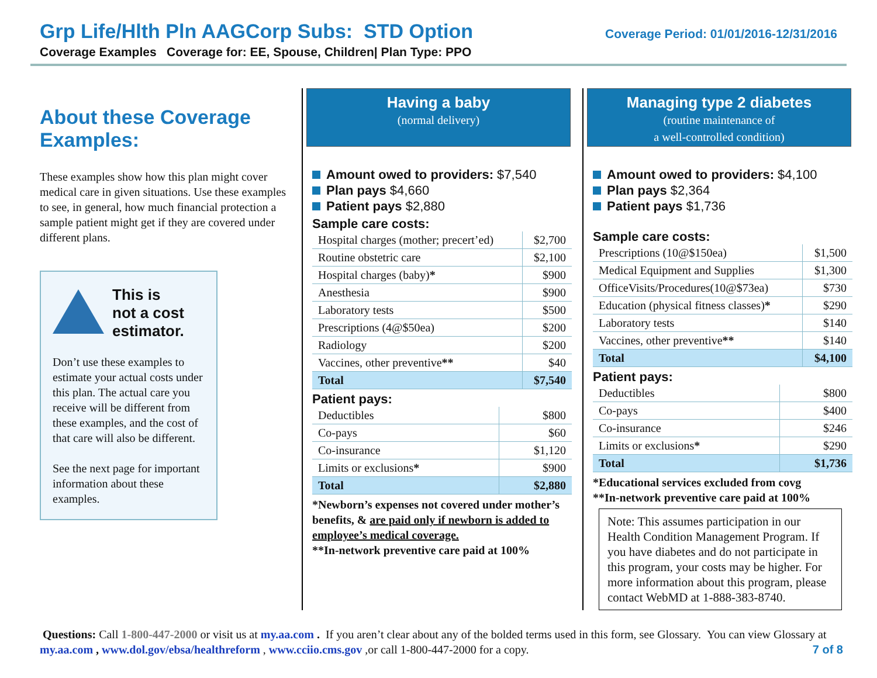Grp Life/Hlth Pln AAGCorp Subs: STD Option
Coverage Examples Coverage for: EE, Spouse, Children| Plan Type: PPO
Coverage Period: 01/01/2016-12/31/2016
About these Coverage Examples:
These examples show how this plan might cover medical care in given situations. Use these examples to see, in general, how much financial protection a sample patient might get if they are covered under different plans.
This is
not a cost
estimator.
Don’t use these examples to estimate your actual costs under this plan. The actual care you receive will be different from these examples, and the cost of that care will also be different.
See the next page for important information about these examples.
Having a baby
(normal delivery)
Amount owed to providers: $7,540
Plan pays $4,660
Patient pays $2,880
Sample care costs:
| Hospital charges (mother; precert’ed) | $2,700 |
| Routine obstetric care | $2,100 |
| Hospital charges (baby) * | $900 |
| Anesthesia | $900 |
| Laboratory tests | $500 |
| Prescriptions (4@$50ea) | $200 |
| Radiology | $200 |
| Vaccines, other preventive ** | $40 |
| Total | $7,540 |
Patient pays:
| Deductibles | $800 |
| Co-pays | $60 |
| Co-insurance | $1,120 |
| Limits or exclusions * | $900 |
| Total | $2,880 |
*Newborn’s expenses not covered under mother’s benefits, & are paid only if newborn is added to employee’s medical coverage.
**In-network preventive care paid at 100%
Managing type 2 diabetes
(routine maintenance of
a well-controlled condition)
Amount owed to providers: $4,100
Plan pays $2,364
Patient pays $1,736
Sample care costs:
| Prescriptions (10@$150ea) | $1,500 |
| Medical Equipment and Supplies | $1,300 |
| OfficeVisits/Procedures(10@$73ea) | $730 |
| Education (physical fitness classes) * | $290 |
| Laboratory tests | $140 |
| Vaccines, other preventive ** | $140 |
| Total | $4,100 |
Patient pays:
| Deductibles | $800 |
| Co-pays | $400 |
| Co-insurance | $246 |
| Limits or exclusions * | $290 |
| Total | $1,736 |
*Educational services excluded from covg
**In-network preventive care paid at 100%
Note: This assumes participation in our Health Condition Management Program. If you have diabetes and do not participate in this program, your costs may be higher. For more information about this program, please contact WebMD at 1-888-383-8740.
Questions: Call 1-800-447-2000 or visit us at my.aa.com . If you aren’t clear about any of the bolded terms used in this form, see Glossary. You can view Glossary at my.aa.com , www.dol.gov/ebsa/healthreform , www.cciio.cms.gov ,or call 1-800-447-2000 for a copy. 7 of 8